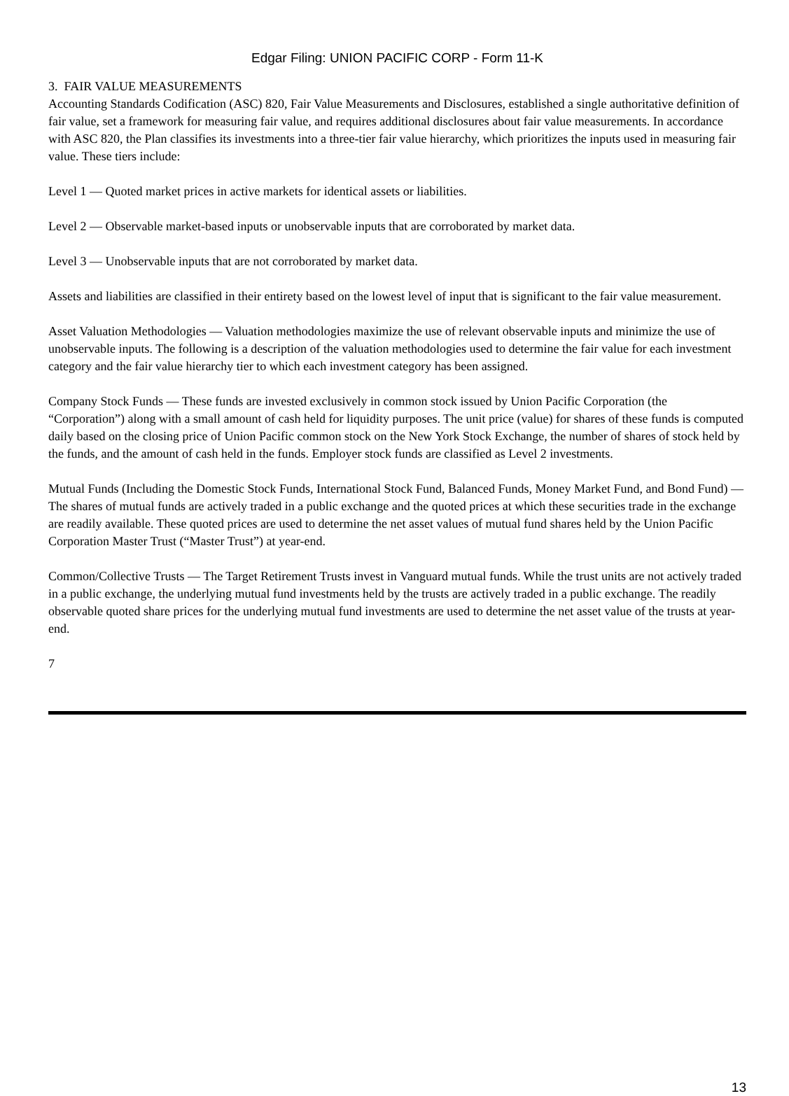Edgar Filing: UNION PACIFIC CORP - Form 11-K
3. FAIR VALUE MEASUREMENTS
Accounting Standards Codification (ASC) 820, Fair Value Measurements and Disclosures, established a single authoritative definition of fair value, set a framework for measuring fair value, and requires additional disclosures about fair value measurements. In accordance with ASC 820, the Plan classifies its investments into a three-tier fair value hierarchy, which prioritizes the inputs used in measuring fair value. These tiers include:
Level 1 — Quoted market prices in active markets for identical assets or liabilities.
Level 2 — Observable market-based inputs or unobservable inputs that are corroborated by market data.
Level 3 — Unobservable inputs that are not corroborated by market data.
Assets and liabilities are classified in their entirety based on the lowest level of input that is significant to the fair value measurement.
Asset Valuation Methodologies — Valuation methodologies maximize the use of relevant observable inputs and minimize the use of unobservable inputs. The following is a description of the valuation methodologies used to determine the fair value for each investment category and the fair value hierarchy tier to which each investment category has been assigned.
Company Stock Funds — These funds are invested exclusively in common stock issued by Union Pacific Corporation (the “Corporation”) along with a small amount of cash held for liquidity purposes. The unit price (value) for shares of these funds is computed daily based on the closing price of Union Pacific common stock on the New York Stock Exchange, the number of shares of stock held by the funds, and the amount of cash held in the funds. Employer stock funds are classified as Level 2 investments.
Mutual Funds (Including the Domestic Stock Funds, International Stock Fund, Balanced Funds, Money Market Fund, and Bond Fund) — The shares of mutual funds are actively traded in a public exchange and the quoted prices at which these securities trade in the exchange are readily available. These quoted prices are used to determine the net asset values of mutual fund shares held by the Union Pacific Corporation Master Trust (“Master Trust”) at year-end.
Common/Collective Trusts — The Target Retirement Trusts invest in Vanguard mutual funds. While the trust units are not actively traded in a public exchange, the underlying mutual fund investments held by the trusts are actively traded in a public exchange. The readily observable quoted share prices for the underlying mutual fund investments are used to determine the net asset value of the trusts at year-end.
7
13